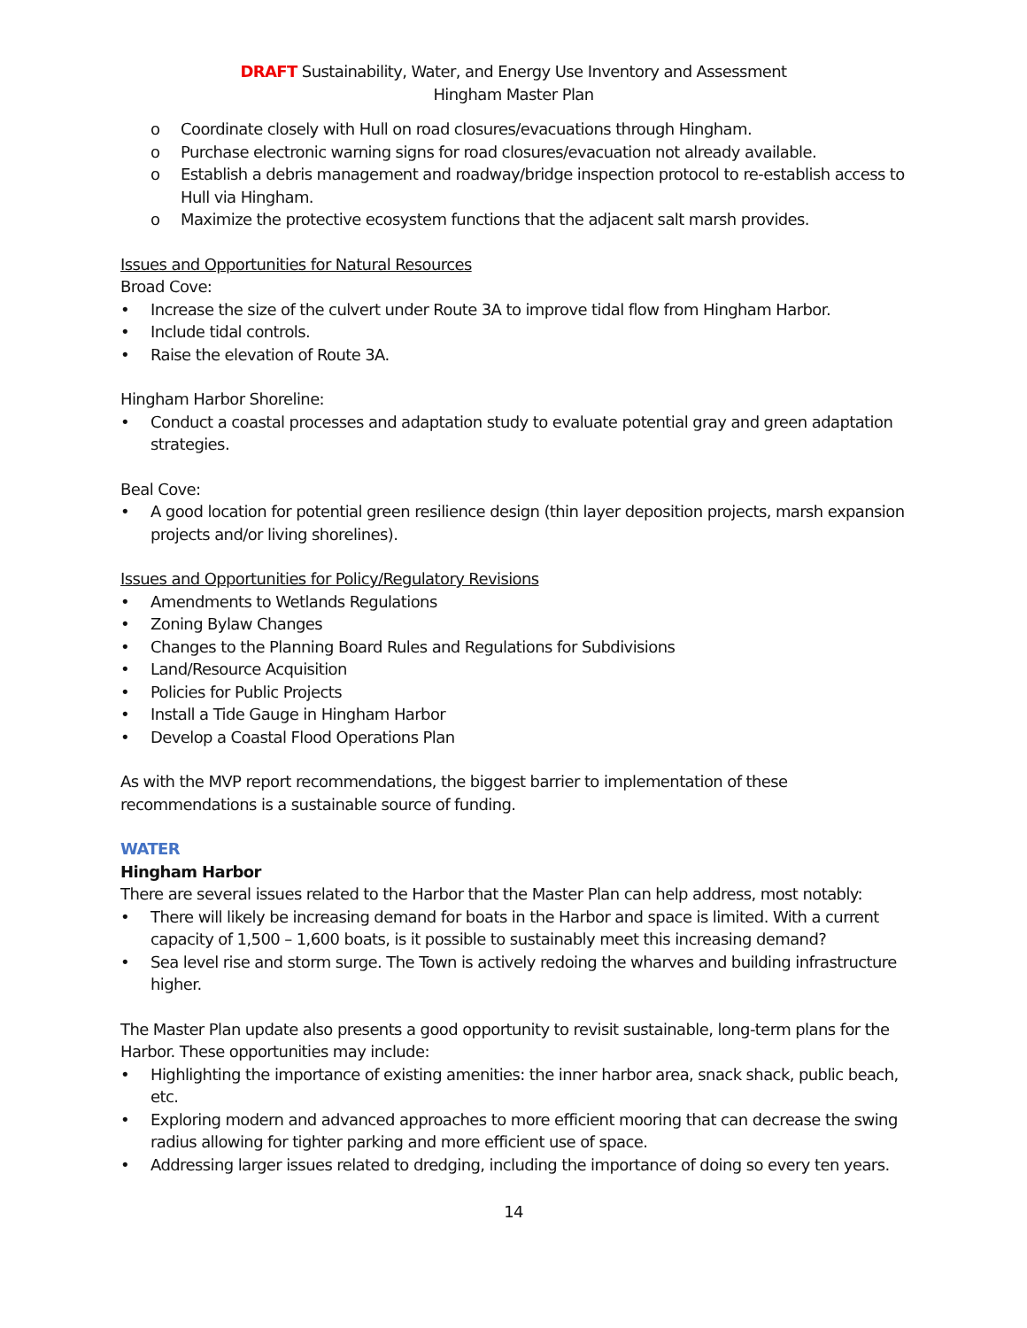DRAFT Sustainability, Water, and Energy Use Inventory and Assessment
Hingham Master Plan
o Coordinate closely with Hull on road closures/evacuations through Hingham.
o Purchase electronic warning signs for road closures/evacuation not already available.
o Establish a debris management and roadway/bridge inspection protocol to re-establish access to Hull via Hingham.
o Maximize the protective ecosystem functions that the adjacent salt marsh provides.
Issues and Opportunities for Natural Resources
Broad Cove:
• Increase the size of the culvert under Route 3A to improve tidal flow from Hingham Harbor.
• Include tidal controls.
• Raise the elevation of Route 3A.
Hingham Harbor Shoreline:
• Conduct a coastal processes and adaptation study to evaluate potential gray and green adaptation strategies.
Beal Cove:
• A good location for potential green resilience design (thin layer deposition projects, marsh expansion projects and/or living shorelines).
Issues and Opportunities for Policy/Regulatory Revisions
• Amendments to Wetlands Regulations
• Zoning Bylaw Changes
• Changes to the Planning Board Rules and Regulations for Subdivisions
• Land/Resource Acquisition
• Policies for Public Projects
• Install a Tide Gauge in Hingham Harbor
• Develop a Coastal Flood Operations Plan
As with the MVP report recommendations, the biggest barrier to implementation of these recommendations is a sustainable source of funding.
WATER
Hingham Harbor
There are several issues related to the Harbor that the Master Plan can help address, most notably:
• There will likely be increasing demand for boats in the Harbor and space is limited. With a current capacity of 1,500 – 1,600 boats, is it possible to sustainably meet this increasing demand?
• Sea level rise and storm surge. The Town is actively redoing the wharves and building infrastructure higher.
The Master Plan update also presents a good opportunity to revisit sustainable, long-term plans for the Harbor. These opportunities may include:
• Highlighting the importance of existing amenities: the inner harbor area, snack shack, public beach, etc.
• Exploring modern and advanced approaches to more efficient mooring that can decrease the swing radius allowing for tighter parking and more efficient use of space.
• Addressing larger issues related to dredging, including the importance of doing so every ten years.
14